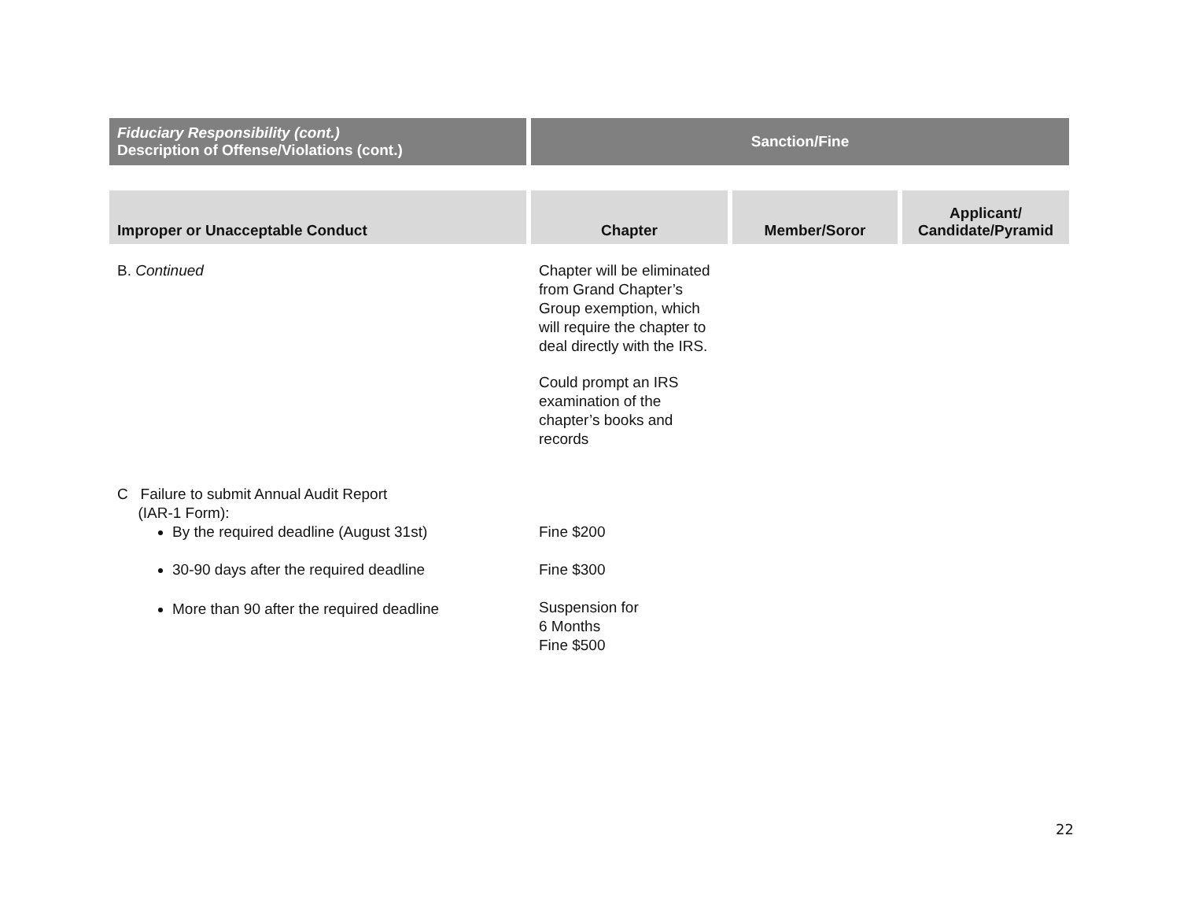| Fiduciary Responsibility (cont.) Description of Offense/Violations (cont.) | Sanction/Fine | | |
| --- | --- | --- | --- |
| Improper or Unacceptable Conduct | Chapter | Member/Soror | Applicant/ Candidate/Pyramid |
| B. Continued | Chapter will be eliminated from Grand Chapter’s Group exemption, which will require the chapter to deal directly with the IRS. Could prompt an IRS examination of the chapter’s books and records | | |
| C Failure to submit Annual Audit Report (IAR-1 Form): By the required deadline (August 31st) 30-90 days after the required deadline More than 90 after the required deadline | Fine $200 Fine $300 Suspension for 6 Months Fine $500 | | |
22